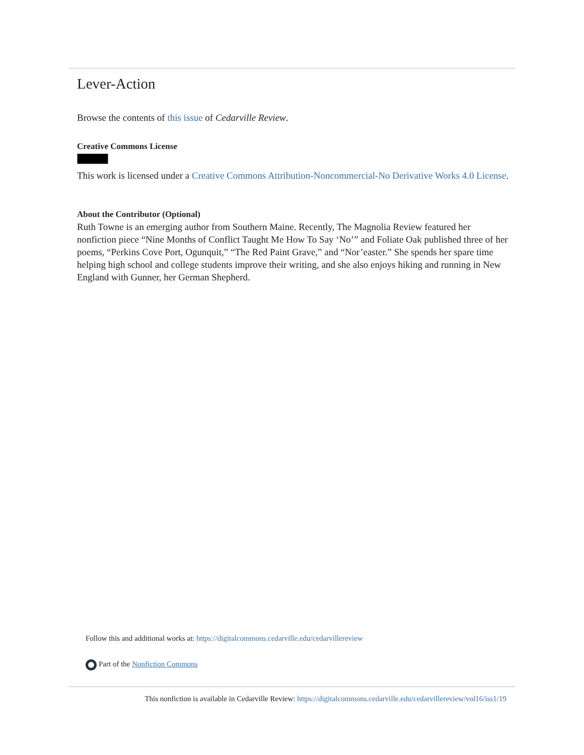Lever-Action
Browse the contents of this issue of Cedarville Review.
Creative Commons License
This work is licensed under a Creative Commons Attribution-Noncommercial-No Derivative Works 4.0 License.
About the Contributor (Optional)
Ruth Towne is an emerging author from Southern Maine. Recently, The Magnolia Review featured her nonfiction piece “Nine Months of Conflict Taught Me How To Say ‘No’” and Foliate Oak published three of her poems, “Perkins Cove Port, Ogunquit,” “The Red Paint Grave,” and “Nor’easter.” She spends her spare time helping high school and college students improve their writing, and she also enjoys hiking and running in New England with Gunner, her German Shepherd.
Follow this and additional works at: https://digitalcommons.cedarville.edu/cedarvillereview
Part of the Nonfiction Commons
This nonfiction is available in Cedarville Review: https://digitalcommons.cedarville.edu/cedarvillereview/vol16/iss1/19